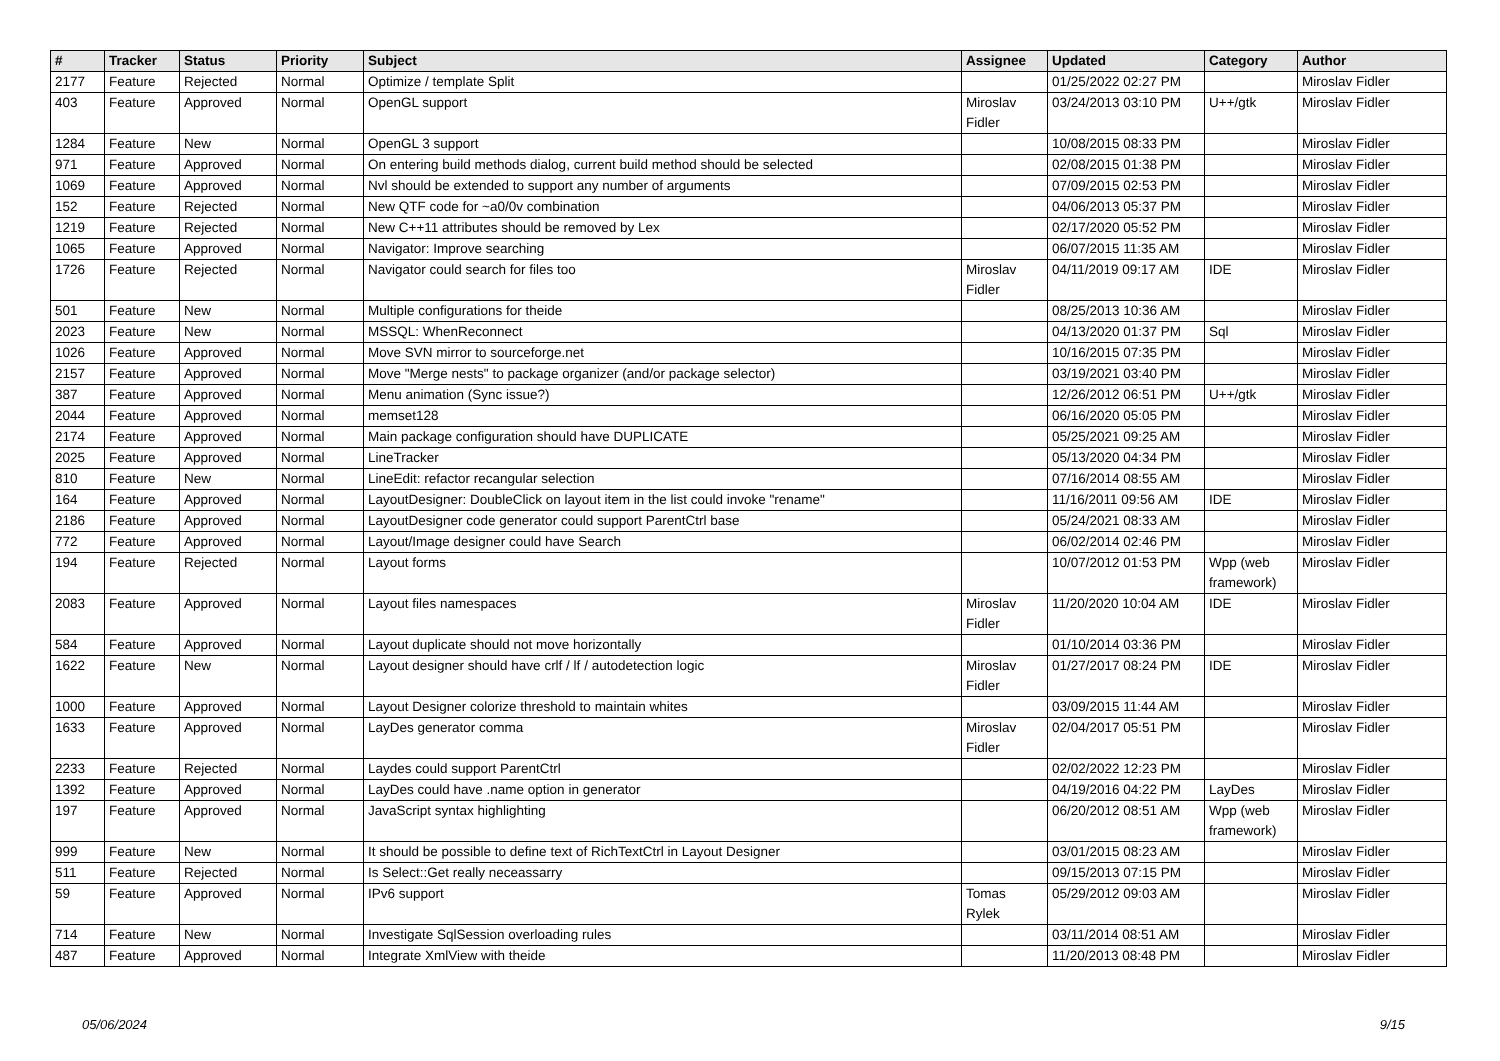| # | Tracker | Status | Priority | Subject | Assignee | Updated | Category | Author |
| --- | --- | --- | --- | --- | --- | --- | --- | --- |
| 2177 | Feature | Rejected | Normal | Optimize / template Split | | 01/25/2022 02:27 PM | | Miroslav Fidler |
| 403 | Feature | Approved | Normal | OpenGL support | Miroslav Fidler | 03/24/2013 03:10 PM | U++/gtk | Miroslav Fidler |
| 1284 | Feature | New | Normal | OpenGL 3 support | | 10/08/2015 08:33 PM | | Miroslav Fidler |
| 971 | Feature | Approved | Normal | On entering build methods dialog, current build method should be selected | | 02/08/2015 01:38 PM | | Miroslav Fidler |
| 1069 | Feature | Approved | Normal | Nvl should be extended to support any number of arguments | | 07/09/2015 02:53 PM | | Miroslav Fidler |
| 152 | Feature | Rejected | Normal | New QTF code for ~a0/0v combination | | 04/06/2013 05:37 PM | | Miroslav Fidler |
| 1219 | Feature | Rejected | Normal | New C++11 attributes should be removed by Lex | | 02/17/2020 05:52 PM | | Miroslav Fidler |
| 1065 | Feature | Approved | Normal | Navigator: Improve searching | | 06/07/2015 11:35 AM | | Miroslav Fidler |
| 1726 | Feature | Rejected | Normal | Navigator could search for files too | Miroslav Fidler | 04/11/2019 09:17 AM | IDE | Miroslav Fidler |
| 501 | Feature | New | Normal | Multiple configurations for theide | | 08/25/2013 10:36 AM | | Miroslav Fidler |
| 2023 | Feature | New | Normal | MSSQL: WhenReconnect | | 04/13/2020 01:37 PM | Sql | Miroslav Fidler |
| 1026 | Feature | Approved | Normal | Move SVN mirror to sourceforge.net | | 10/16/2015 07:35 PM | | Miroslav Fidler |
| 2157 | Feature | Approved | Normal | Move "Merge nests" to package organizer (and/or package selector) | | 03/19/2021 03:40 PM | | Miroslav Fidler |
| 387 | Feature | Approved | Normal | Menu animation (Sync issue?) | | 12/26/2012 06:51 PM | U++/gtk | Miroslav Fidler |
| 2044 | Feature | Approved | Normal | memset128 | | 06/16/2020 05:05 PM | | Miroslav Fidler |
| 2174 | Feature | Approved | Normal | Main package configuration should have DUPLICATE | | 05/25/2021 09:25 AM | | Miroslav Fidler |
| 2025 | Feature | Approved | Normal | LineTracker | | 05/13/2020 04:34 PM | | Miroslav Fidler |
| 810 | Feature | New | Normal | LineEdit: refactor recangular selection | | 07/16/2014 08:55 AM | | Miroslav Fidler |
| 164 | Feature | Approved | Normal | LayoutDesigner: DoubleClick on layout item in the list could invoke "rename" | | 11/16/2011 09:56 AM | IDE | Miroslav Fidler |
| 2186 | Feature | Approved | Normal | LayoutDesigner code generator could support ParentCtrl base | | 05/24/2021 08:33 AM | | Miroslav Fidler |
| 772 | Feature | Approved | Normal | Layout/Image designer could have Search | | 06/02/2014 02:46 PM | | Miroslav Fidler |
| 194 | Feature | Rejected | Normal | Layout forms | | 10/07/2012 01:53 PM | Wpp (web framework) | Miroslav Fidler |
| 2083 | Feature | Approved | Normal | Layout files namespaces | Miroslav Fidler | 11/20/2020 10:04 AM | IDE | Miroslav Fidler |
| 584 | Feature | Approved | Normal | Layout duplicate should not move horizontally | | 01/10/2014 03:36 PM | | Miroslav Fidler |
| 1622 | Feature | New | Normal | Layout designer should have crlf / lf / autodetection logic | Miroslav Fidler | 01/27/2017 08:24 PM | IDE | Miroslav Fidler |
| 1000 | Feature | Approved | Normal | Layout Designer colorize threshold to maintain whites | | 03/09/2015 11:44 AM | | Miroslav Fidler |
| 1633 | Feature | Approved | Normal | LayDes generator comma | Miroslav Fidler | 02/04/2017 05:51 PM | | Miroslav Fidler |
| 2233 | Feature | Rejected | Normal | Laydes could support ParentCtrl | | 02/02/2022 12:23 PM | | Miroslav Fidler |
| 1392 | Feature | Approved | Normal | LayDes could have .name option in generator | | 04/19/2016 04:22 PM | LayDes | Miroslav Fidler |
| 197 | Feature | Approved | Normal | JavaScript syntax highlighting | | 06/20/2012 08:51 AM | Wpp (web framework) | Miroslav Fidler |
| 999 | Feature | New | Normal | It should be possible to define text of RichTextCtrl in Layout Designer | | 03/01/2015 08:23 AM | | Miroslav Fidler |
| 511 | Feature | Rejected | Normal | Is Select::Get really neceassarry | | 09/15/2013 07:15 PM | | Miroslav Fidler |
| 59 | Feature | Approved | Normal | IPv6 support | Tomas Rylek | 05/29/2012 09:03 AM | | Miroslav Fidler |
| 714 | Feature | New | Normal | Investigate SqlSession overloading rules | | 03/11/2014 08:51 AM | | Miroslav Fidler |
| 487 | Feature | Approved | Normal | Integrate XmlView with theide | | 11/20/2013 08:48 PM | | Miroslav Fidler |
05/06/2024 9/15